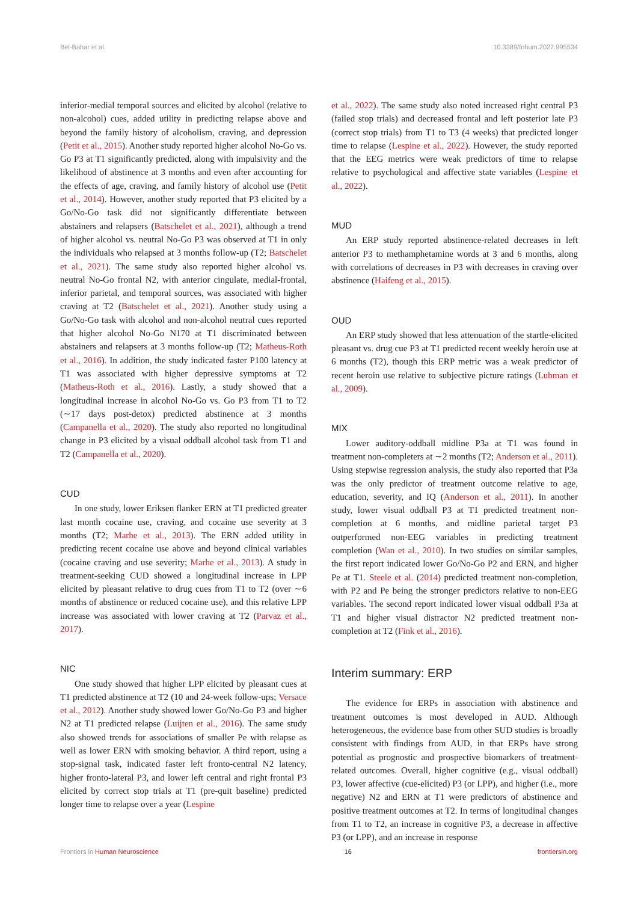Bel-Bahar et al. 10.3389/fnhum.2022.995534
inferior-medial temporal sources and elicited by alcohol (relative to non-alcohol) cues, added utility in predicting relapse above and beyond the family history of alcoholism, craving, and depression (Petit et al., 2015). Another study reported higher alcohol No-Go vs. Go P3 at T1 significantly predicted, along with impulsivity and the likelihood of abstinence at 3 months and even after accounting for the effects of age, craving, and family history of alcohol use (Petit et al., 2014). However, another study reported that P3 elicited by a Go/No-Go task did not significantly differentiate between abstainers and relapsers (Batschelet et al., 2021), although a trend of higher alcohol vs. neutral No-Go P3 was observed at T1 in only the individuals who relapsed at 3 months follow-up (T2; Batschelet et al., 2021). The same study also reported higher alcohol vs. neutral No-Go frontal N2, with anterior cingulate, medial-frontal, inferior parietal, and temporal sources, was associated with higher craving at T2 (Batschelet et al., 2021). Another study using a Go/No-Go task with alcohol and non-alcohol neutral cues reported that higher alcohol No-Go N170 at T1 discriminated between abstainers and relapsers at 3 months follow-up (T2; Matheus-Roth et al., 2016). In addition, the study indicated faster P100 latency at T1 was associated with higher depressive symptoms at T2 (Matheus-Roth et al., 2016). Lastly, a study showed that a longitudinal increase in alcohol No-Go vs. Go P3 from T1 to T2 (∼17 days post-detox) predicted abstinence at 3 months (Campanella et al., 2020). The study also reported no longitudinal change in P3 elicited by a visual oddball alcohol task from T1 and T2 (Campanella et al., 2020).
CUD
In one study, lower Eriksen flanker ERN at T1 predicted greater last month cocaine use, craving, and cocaine use severity at 3 months (T2; Marhe et al., 2013). The ERN added utility in predicting recent cocaine use above and beyond clinical variables (cocaine craving and use severity; Marhe et al., 2013). A study in treatment-seeking CUD showed a longitudinal increase in LPP elicited by pleasant relative to drug cues from T1 to T2 (over ∼6 months of abstinence or reduced cocaine use), and this relative LPP increase was associated with lower craving at T2 (Parvaz et al., 2017).
NIC
One study showed that higher LPP elicited by pleasant cues at T1 predicted abstinence at T2 (10 and 24-week follow-ups; Versace et al., 2012). Another study showed lower Go/No-Go P3 and higher N2 at T1 predicted relapse (Luijten et al., 2016). The same study also showed trends for associations of smaller Pe with relapse as well as lower ERN with smoking behavior. A third report, using a stop-signal task, indicated faster left fronto-central N2 latency, higher fronto-lateral P3, and lower left central and right frontal P3 elicited by correct stop trials at T1 (pre-quit baseline) predicted longer time to relapse over a year (Lespine
et al., 2022). The same study also noted increased right central P3 (failed stop trials) and decreased frontal and left posterior late P3 (correct stop trials) from T1 to T3 (4 weeks) that predicted longer time to relapse (Lespine et al., 2022). However, the study reported that the EEG metrics were weak predictors of time to relapse relative to psychological and affective state variables (Lespine et al., 2022).
MUD
An ERP study reported abstinence-related decreases in left anterior P3 to methamphetamine words at 3 and 6 months, along with correlations of decreases in P3 with decreases in craving over abstinence (Haifeng et al., 2015).
OUD
An ERP study showed that less attenuation of the startle-elicited pleasant vs. drug cue P3 at T1 predicted recent weekly heroin use at 6 months (T2), though this ERP metric was a weak predictor of recent heroin use relative to subjective picture ratings (Lubman et al., 2009).
MIX
Lower auditory-oddball midline P3a at T1 was found in treatment non-completers at ∼2 months (T2; Anderson et al., 2011). Using stepwise regression analysis, the study also reported that P3a was the only predictor of treatment outcome relative to age, education, severity, and IQ (Anderson et al., 2011). In another study, lower visual oddball P3 at T1 predicted treatment non-completion at 6 months, and midline parietal target P3 outperformed non-EEG variables in predicting treatment completion (Wan et al., 2010). In two studies on similar samples, the first report indicated lower Go/No-Go P2 and ERN, and higher Pe at T1. Steele et al. (2014) predicted treatment non-completion, with P2 and Pe being the stronger predictors relative to non-EEG variables. The second report indicated lower visual oddball P3a at T1 and higher visual distractor N2 predicted treatment non-completion at T2 (Fink et al., 2016).
Interim summary: ERP
The evidence for ERPs in association with abstinence and treatment outcomes is most developed in AUD. Although heterogeneous, the evidence base from other SUD studies is broadly consistent with findings from AUD, in that ERPs have strong potential as prognostic and prospective biomarkers of treatment-related outcomes. Overall, higher cognitive (e.g., visual oddball) P3, lower affective (cue-elicited) P3 (or LPP), and higher (i.e., more negative) N2 and ERN at T1 were predictors of abstinence and positive treatment outcomes at T2. In terms of longitudinal changes from T1 to T2, an increase in cognitive P3, a decrease in affective P3 (or LPP), and an increase in response
Frontiers in Human Neuroscience 16 frontiersin.org